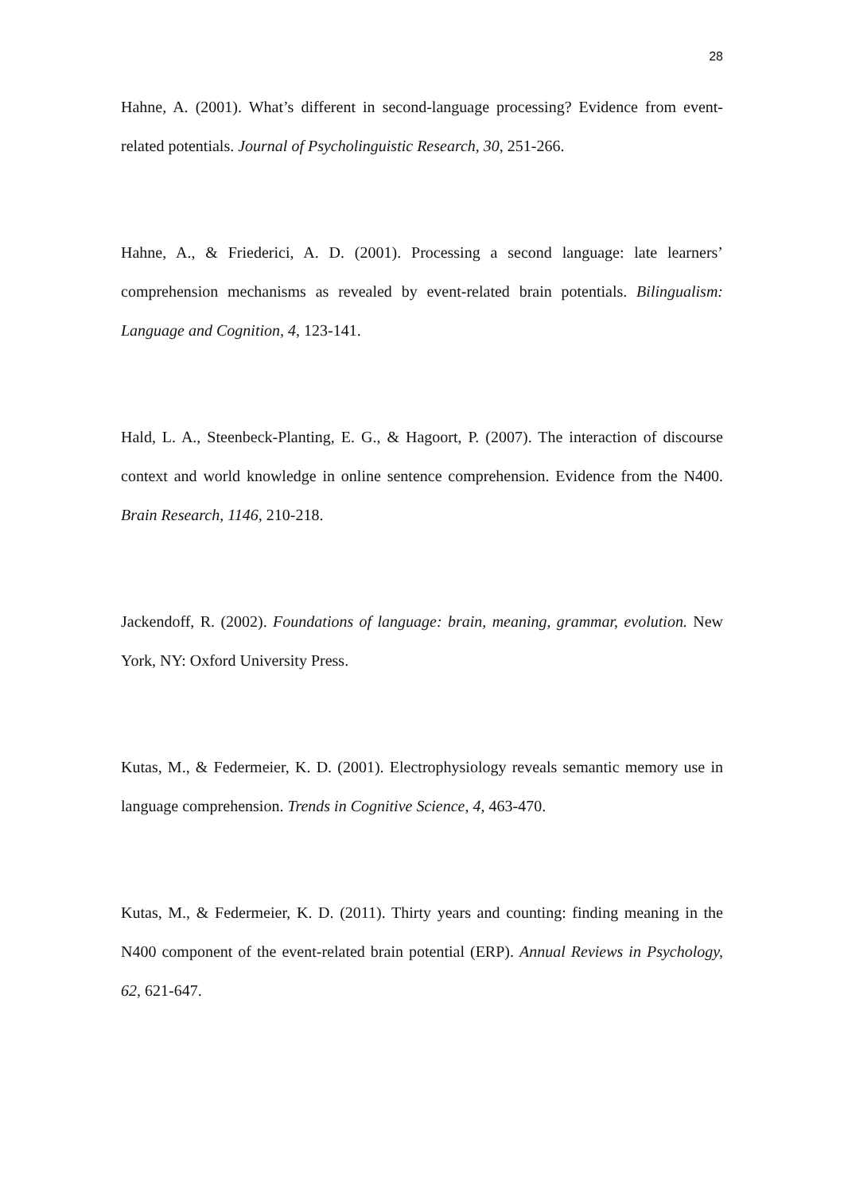28
Hahne, A. (2001). What’s different in second-language processing? Evidence from event-related potentials. Journal of Psycholinguistic Research, 30, 251-266.
Hahne, A., & Friederici, A. D. (2001). Processing a second language: late learners’ comprehension mechanisms as revealed by event-related brain potentials. Bilingualism: Language and Cognition, 4, 123-141.
Hald, L. A., Steenbeck-Planting, E. G., & Hagoort, P. (2007). The interaction of discourse context and world knowledge in online sentence comprehension. Evidence from the N400. Brain Research, 1146, 210-218.
Jackendoff, R. (2002). Foundations of language: brain, meaning, grammar, evolution. New York, NY: Oxford University Press.
Kutas, M., & Federmeier, K. D. (2001). Electrophysiology reveals semantic memory use in language comprehension. Trends in Cognitive Science, 4, 463-470.
Kutas, M., & Federmeier, K. D. (2011). Thirty years and counting: finding meaning in the N400 component of the event-related brain potential (ERP). Annual Reviews in Psychology, 62, 621-647.